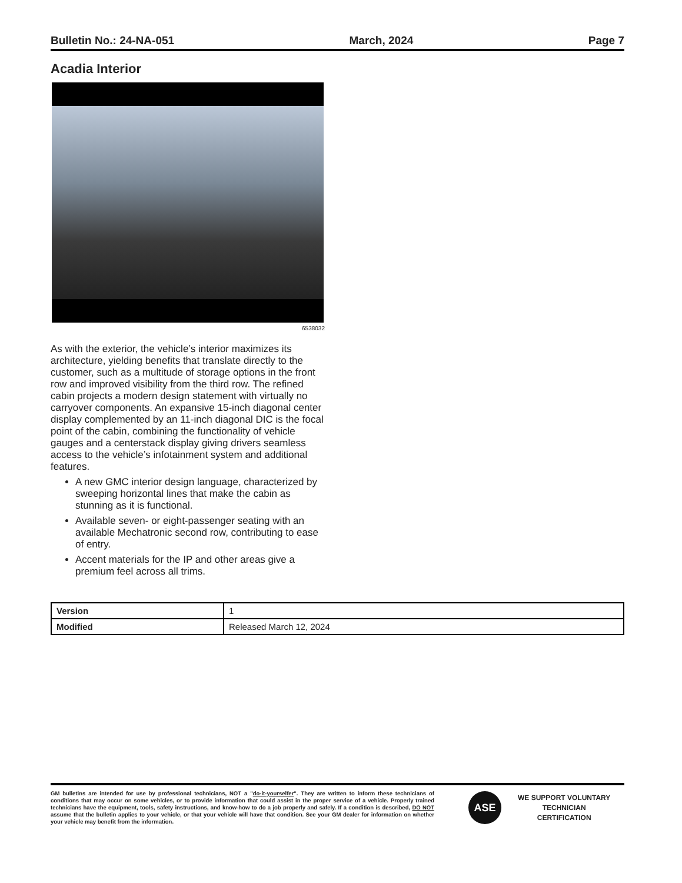Bulletin No.: 24-NA-051 March, 2024 Page 7
Acadia Interior
6538032
As with the exterior, the vehicle’s interior maximizes its architecture, yielding benefits that translate directly to the customer, such as a multitude of storage options in the front row and improved visibility from the third row. The refined cabin projects a modern design statement with virtually no carryover components. An expansive 15-inch diagonal center display complemented by an 11-inch diagonal DIC is the focal point of the cabin, combining the functionality of vehicle gauges and a centerstack display giving drivers seamless access to the vehicle’s infotainment system and additional features.
A new GMC interior design language, characterized by sweeping horizontal lines that make the cabin as stunning as it is functional.
Available seven- or eight-passenger seating with an available Mechatronic second row, contributing to ease of entry.
Accent materials for the IP and other areas give a premium feel across all trims.
| Version | 1 |
| Modified | Released March 12, 2024 |
GM bulletins are intended for use by professional technicians, NOT a "do-it-yourselfer". They are written to inform these technicians of conditions that may occur on some vehicles, or to provide information that could assist in the proper service of a vehicle. Properly trained technicians have the equipment, tools, safety instructions, and know-how to do a job properly and safely. If a condition is described, DO NOT assume that the bulletin applies to your vehicle, or that your vehicle will have that condition. See your GM dealer for information on whether your vehicle may benefit from the information.
ASE
WE SUPPORT VOLUNTARY
TECHNICIAN
CERTIFICATION